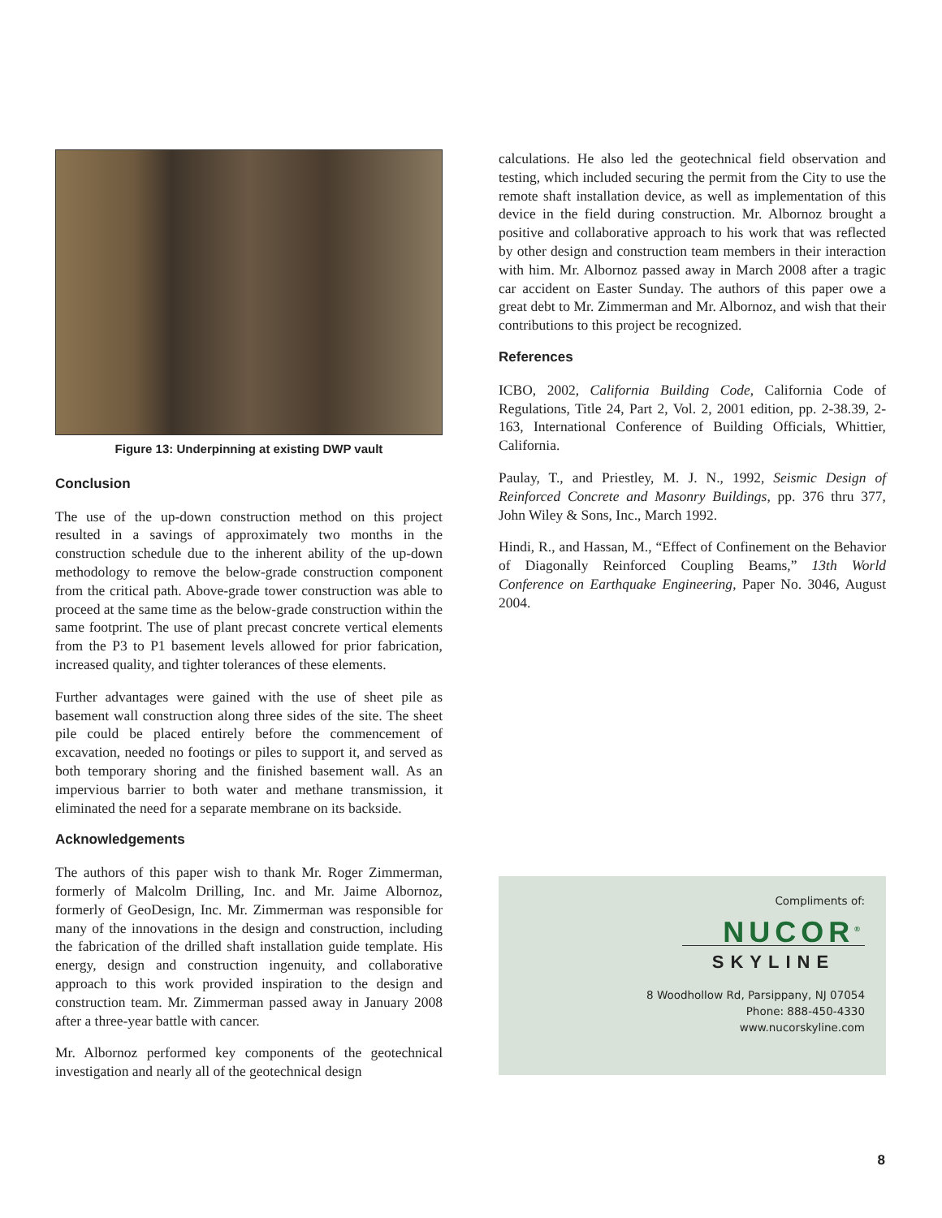Figure 13: Underpinning at existing DWP vault
Conclusion
The use of the up-down construction method on this project resulted in a savings of approximately two months in the construction schedule due to the inherent ability of the up-down methodology to remove the below-grade construction component from the critical path. Above-grade tower construction was able to proceed at the same time as the below-grade construction within the same footprint. The use of plant precast concrete vertical elements from the P3 to P1 basement levels allowed for prior fabrication, increased quality, and tighter tolerances of these elements.
Further advantages were gained with the use of sheet pile as basement wall construction along three sides of the site. The sheet pile could be placed entirely before the commencement of excavation, needed no footings or piles to support it, and served as both temporary shoring and the finished basement wall. As an impervious barrier to both water and methane transmission, it eliminated the need for a separate membrane on its backside.
Acknowledgements
The authors of this paper wish to thank Mr. Roger Zimmerman, formerly of Malcolm Drilling, Inc. and Mr. Jaime Albornoz, formerly of GeoDesign, Inc. Mr. Zimmerman was responsible for many of the innovations in the design and construction, including the fabrication of the drilled shaft installation guide template. His energy, design and construction ingenuity, and collaborative approach to this work provided inspiration to the design and construction team. Mr. Zimmerman passed away in January 2008 after a three-year battle with cancer.
Mr. Albornoz performed key components of the geotechnical investigation and nearly all of the geotechnical design
calculations. He also led the geotechnical field observation and testing, which included securing the permit from the City to use the remote shaft installation device, as well as implementation of this device in the field during construction. Mr. Albornoz brought a positive and collaborative approach to his work that was reflected by other design and construction team members in their interaction with him. Mr. Albornoz passed away in March 2008 after a tragic car accident on Easter Sunday. The authors of this paper owe a great debt to Mr. Zimmerman and Mr. Albornoz, and wish that their contributions to this project be recognized.
References
ICBO, 2002, California Building Code, California Code of Regulations, Title 24, Part 2, Vol. 2, 2001 edition, pp. 2-38.39, 2-163, International Conference of Building Officials, Whittier, California.
Paulay, T., and Priestley, M. J. N., 1992, Seismic Design of Reinforced Concrete and Masonry Buildings, pp. 376 thru 377, John Wiley & Sons, Inc., March 1992.
Hindi, R., and Hassan, M., “Effect of Confinement on the Behavior of Diagonally Reinforced Coupling Beams,” 13th World Conference on Earthquake Engineering, Paper No. 3046, August 2004.
Compliments of:
NUCOR<sup>®</sup>
SKYLINE
8 Woodhollow Rd, Parsippany, NJ 07054
Phone: 888-450-4330
www.nucorskyline.com
8